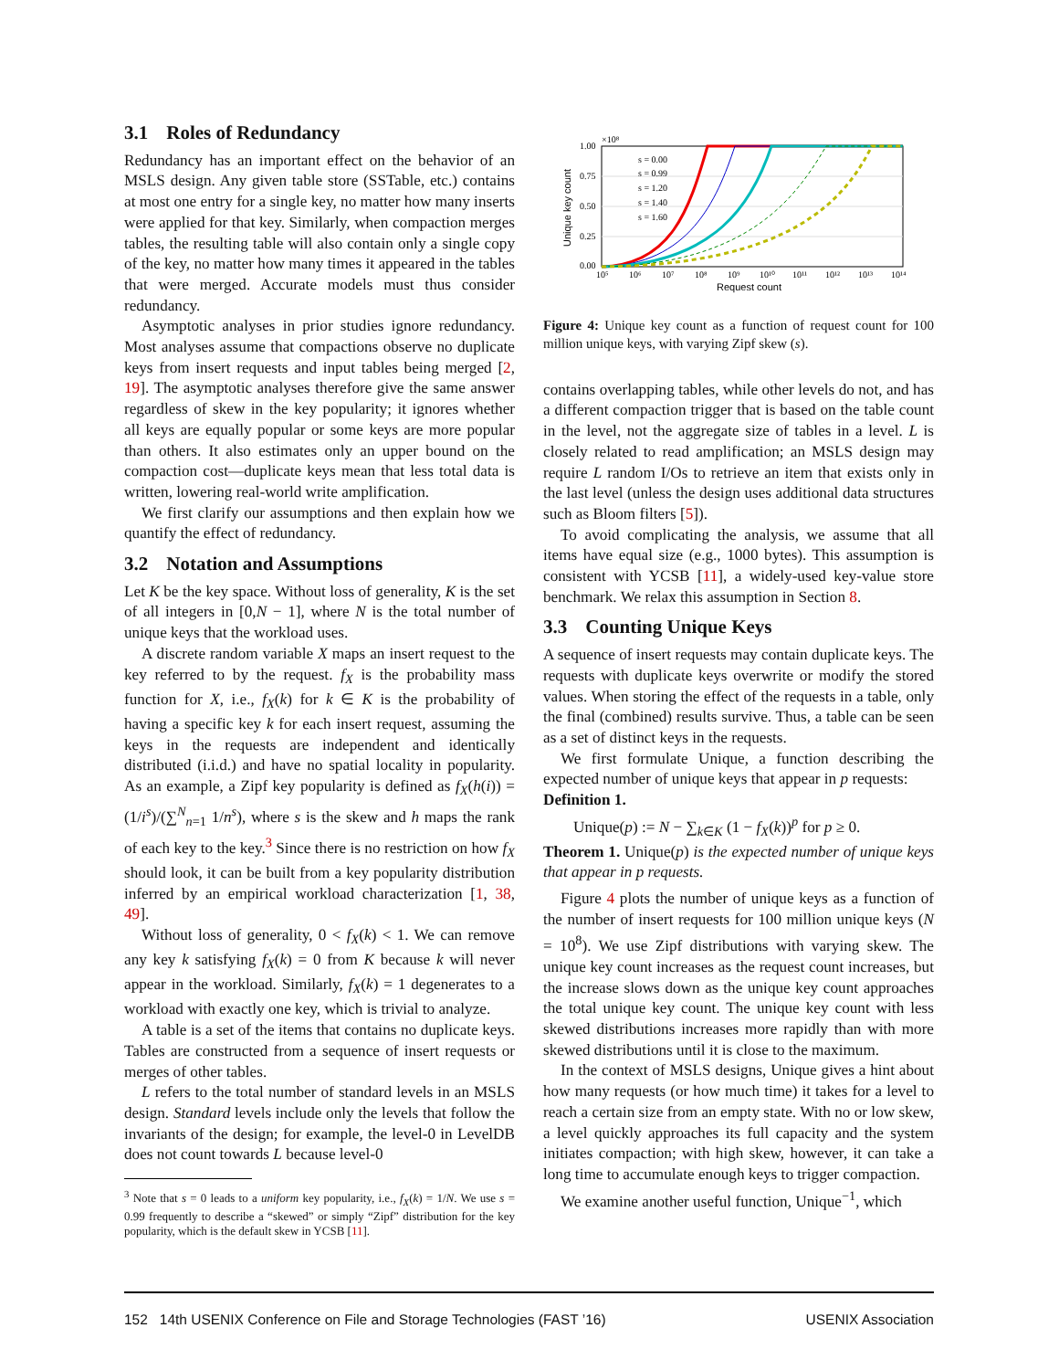3.1 Roles of Redundancy
Redundancy has an important effect on the behavior of an MSLS design. Any given table store (SSTable, etc.) contains at most one entry for a single key, no matter how many inserts were applied for that key. Similarly, when compaction merges tables, the resulting table will also contain only a single copy of the key, no matter how many times it appeared in the tables that were merged. Accurate models must thus consider redundancy.
Asymptotic analyses in prior studies ignore redundancy. Most analyses assume that compactions observe no duplicate keys from insert requests and input tables being merged [2, 19]. The asymptotic analyses therefore give the same answer regardless of skew in the key popularity; it ignores whether all keys are equally popular or some keys are more popular than others. It also estimates only an upper bound on the compaction cost—duplicate keys mean that less total data is written, lowering real-world write amplification.
We first clarify our assumptions and then explain how we quantify the effect of redundancy.
3.2 Notation and Assumptions
Let K be the key space. Without loss of generality, K is the set of all integers in [0,N − 1], where N is the total number of unique keys that the workload uses.
A discrete random variable X maps an insert request to the key referred to by the request. f<sub>X</sub> is the probability mass function for X, i.e., f<sub>X</sub>(k) for k ∈ K is the probability of having a specific key k for each insert request, assuming the keys in the requests are independent and identically distributed (i.i.d.) and have no spatial locality in popularity. As an example, a Zipf key popularity is defined as f<sub>X</sub>(h(i)) = (1/i<sup>s</sup>)/(∑<sup>N</sup><sub>n=1</sub> 1/n<sup>s</sup>), where s is the skew and h maps the rank of each key to the key.<sup>3</sup> Since there is no restriction on how f<sub>X</sub> should look, it can be built from a key popularity distribution inferred by an empirical workload characterization [1, 38, 49].
Without loss of generality, 0 < f<sub>X</sub>(k) < 1. We can remove any key k satisfying f<sub>X</sub>(k) = 0 from K because k will never appear in the workload. Similarly, f<sub>X</sub>(k) = 1 degenerates to a workload with exactly one key, which is trivial to analyze.
A table is a set of the items that contains no duplicate keys. Tables are constructed from a sequence of insert requests or merges of other tables.
L refers to the total number of standard levels in an MSLS design. Standard levels include only the levels that follow the invariants of the design; for example, the level-0 in LevelDB does not count towards L because level-0
<sup>3</sup> Note that s = 0 leads to a uniform key popularity, i.e., f<sub>X</sub>(k) = 1/N. We use s = 0.99 frequently to describe a “skewed” or simply “Zipf” distribution for the key popularity, which is the default skew in YCSB [11].
1.00
×10⁸
0.75
0.50
0.25
0.00
10⁵
10⁶
10⁷
10⁸
10⁹
10¹⁰
10¹¹
10¹²
10¹³
10¹⁴
Request count
Unique key count
s = 0.00
s = 0.99
s = 1.20
s = 1.40
s = 1.60
Figure 4: Unique key count as a function of request count for 100 million unique keys, with varying Zipf skew (s).
contains overlapping tables, while other levels do not, and has a different compaction trigger that is based on the table count in the level, not the aggregate size of tables in a level. L is closely related to read amplification; an MSLS design may require L random I/Os to retrieve an item that exists only in the last level (unless the design uses additional data structures such as Bloom filters [5]).
To avoid complicating the analysis, we assume that all items have equal size (e.g., 1000 bytes). This assumption is consistent with YCSB [11], a widely-used key-value store benchmark. We relax this assumption in Section 8.
3.3 Counting Unique Keys
A sequence of insert requests may contain duplicate keys. The requests with duplicate keys overwrite or modify the stored values. When storing the effect of the requests in a table, only the final (combined) results survive. Thus, a table can be seen as a set of distinct keys in the requests.
We first formulate Unique, a function describing the expected number of unique keys that appear in p requests:
Definition 1.
Unique(p) := N − ∑<sub>k∈K</sub> (1 − f<sub>X</sub>(k))<sup>p</sup> for p ≥ 0.
Theorem 1. Unique(p) is the expected number of unique keys that appear in p requests.
Figure 4 plots the number of unique keys as a function of the number of insert requests for 100 million unique keys (N = 10<sup>8</sup>). We use Zipf distributions with varying skew. The unique key count increases as the request count increases, but the increase slows down as the unique key count approaches the total unique key count. The unique key count with less skewed distributions increases more rapidly than with more skewed distributions until it is close to the maximum.
In the context of MSLS designs, Unique gives a hint about how many requests (or how much time) it takes for a level to reach a certain size from an empty state. With no or low skew, a level quickly approaches its full capacity and the system initiates compaction; with high skew, however, it can take a long time to accumulate enough keys to trigger compaction.
We examine another useful function, Unique<sup>−1</sup>, which
152 14th USENIX Conference on File and Storage Technologies (FAST ’16) USENIX Association